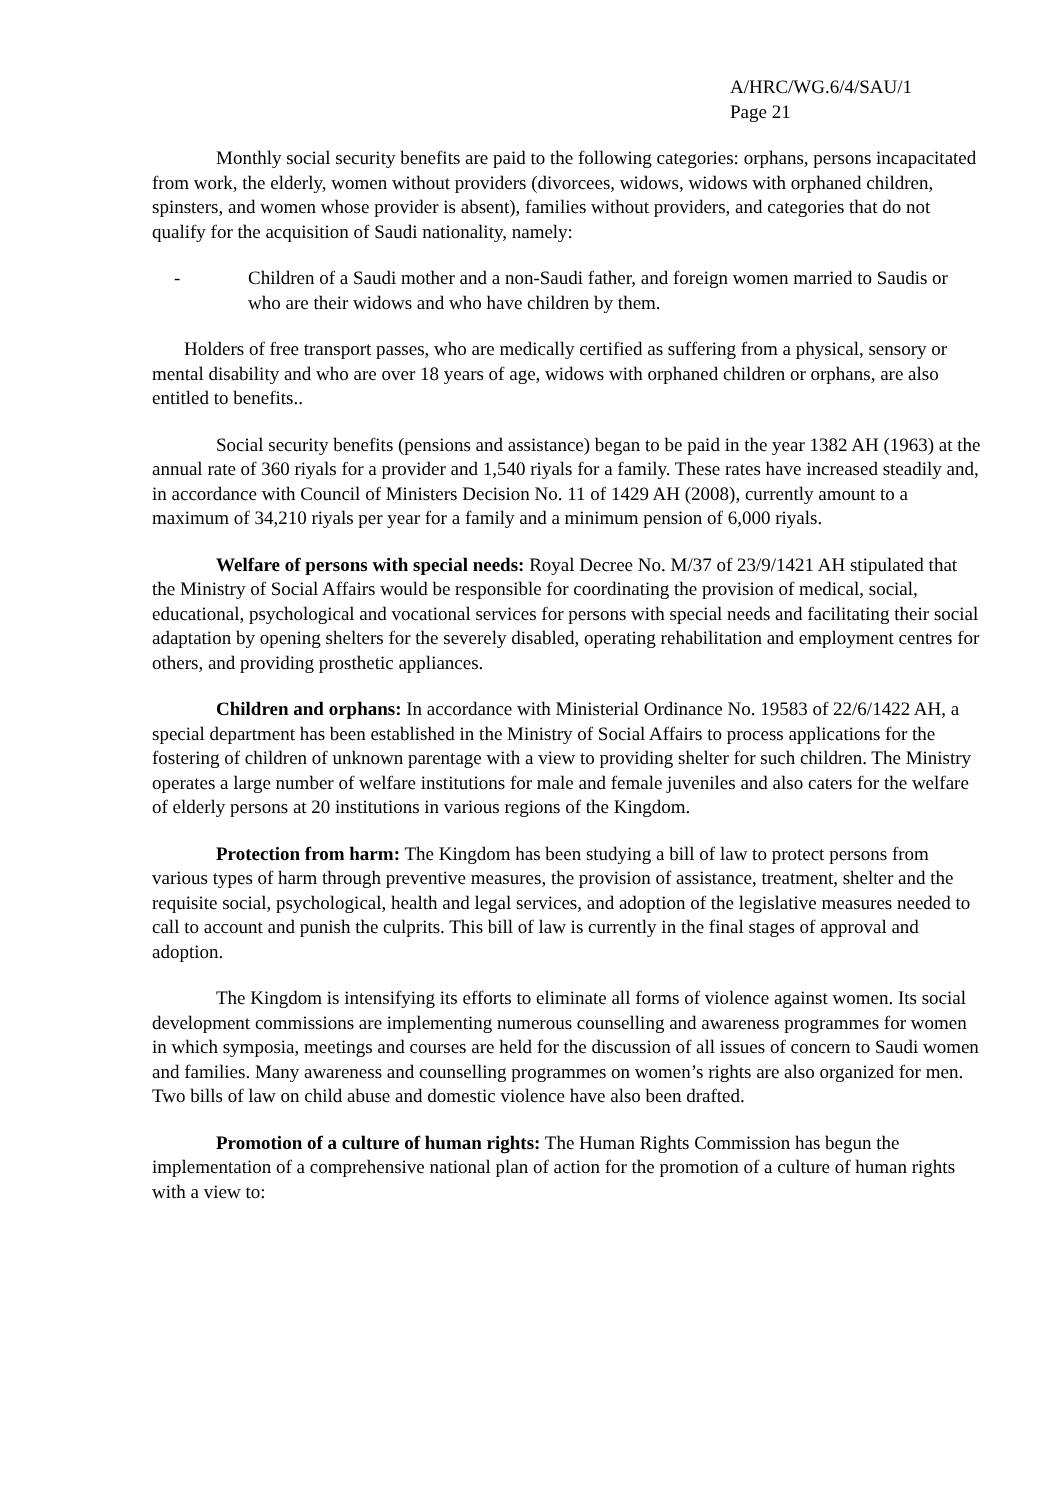A/HRC/WG.6/4/SAU/1
Page 21
Monthly social security benefits are paid to the following categories: orphans, persons incapacitated from work, the elderly, women without providers (divorcees, widows, widows with orphaned children, spinsters, and women whose provider is absent), families without providers, and categories that do not qualify for the acquisition of Saudi nationality, namely:
- Children of a Saudi mother and a non-Saudi father, and foreign women married to Saudis or who are their widows and who have children by them.
Holders of free transport passes, who are medically certified as suffering from a physical, sensory or mental disability and who are over 18 years of age, widows with orphaned children or orphans, are also entitled to benefits..
Social security benefits (pensions and assistance) began to be paid in the year 1382 AH (1963) at the annual rate of 360 riyals for a provider and 1,540 riyals for a family. These rates have increased steadily and, in accordance with Council of Ministers Decision No. 11 of 1429 AH (2008), currently amount to a maximum of 34,210 riyals per year for a family and a minimum pension of 6,000 riyals.
Welfare of persons with special needs: Royal Decree No. M/37 of 23/9/1421 AH stipulated that the Ministry of Social Affairs would be responsible for coordinating the provision of medical, social, educational, psychological and vocational services for persons with special needs and facilitating their social adaptation by opening shelters for the severely disabled, operating rehabilitation and employment centres for others, and providing prosthetic appliances.
Children and orphans: In accordance with Ministerial Ordinance No. 19583 of 22/6/1422 AH, a special department has been established in the Ministry of Social Affairs to process applications for the fostering of children of unknown parentage with a view to providing shelter for such children. The Ministry operates a large number of welfare institutions for male and female juveniles and also caters for the welfare of elderly persons at 20 institutions in various regions of the Kingdom.
Protection from harm: The Kingdom has been studying a bill of law to protect persons from various types of harm through preventive measures, the provision of assistance, treatment, shelter and the requisite social, psychological, health and legal services, and adoption of the legislative measures needed to call to account and punish the culprits. This bill of law is currently in the final stages of approval and adoption.
The Kingdom is intensifying its efforts to eliminate all forms of violence against women. Its social development commissions are implementing numerous counselling and awareness programmes for women in which symposia, meetings and courses are held for the discussion of all issues of concern to Saudi women and families. Many awareness and counselling programmes on women’s rights are also organized for men. Two bills of law on child abuse and domestic violence have also been drafted.
Promotion of a culture of human rights: The Human Rights Commission has begun the implementation of a comprehensive national plan of action for the promotion of a culture of human rights with a view to: